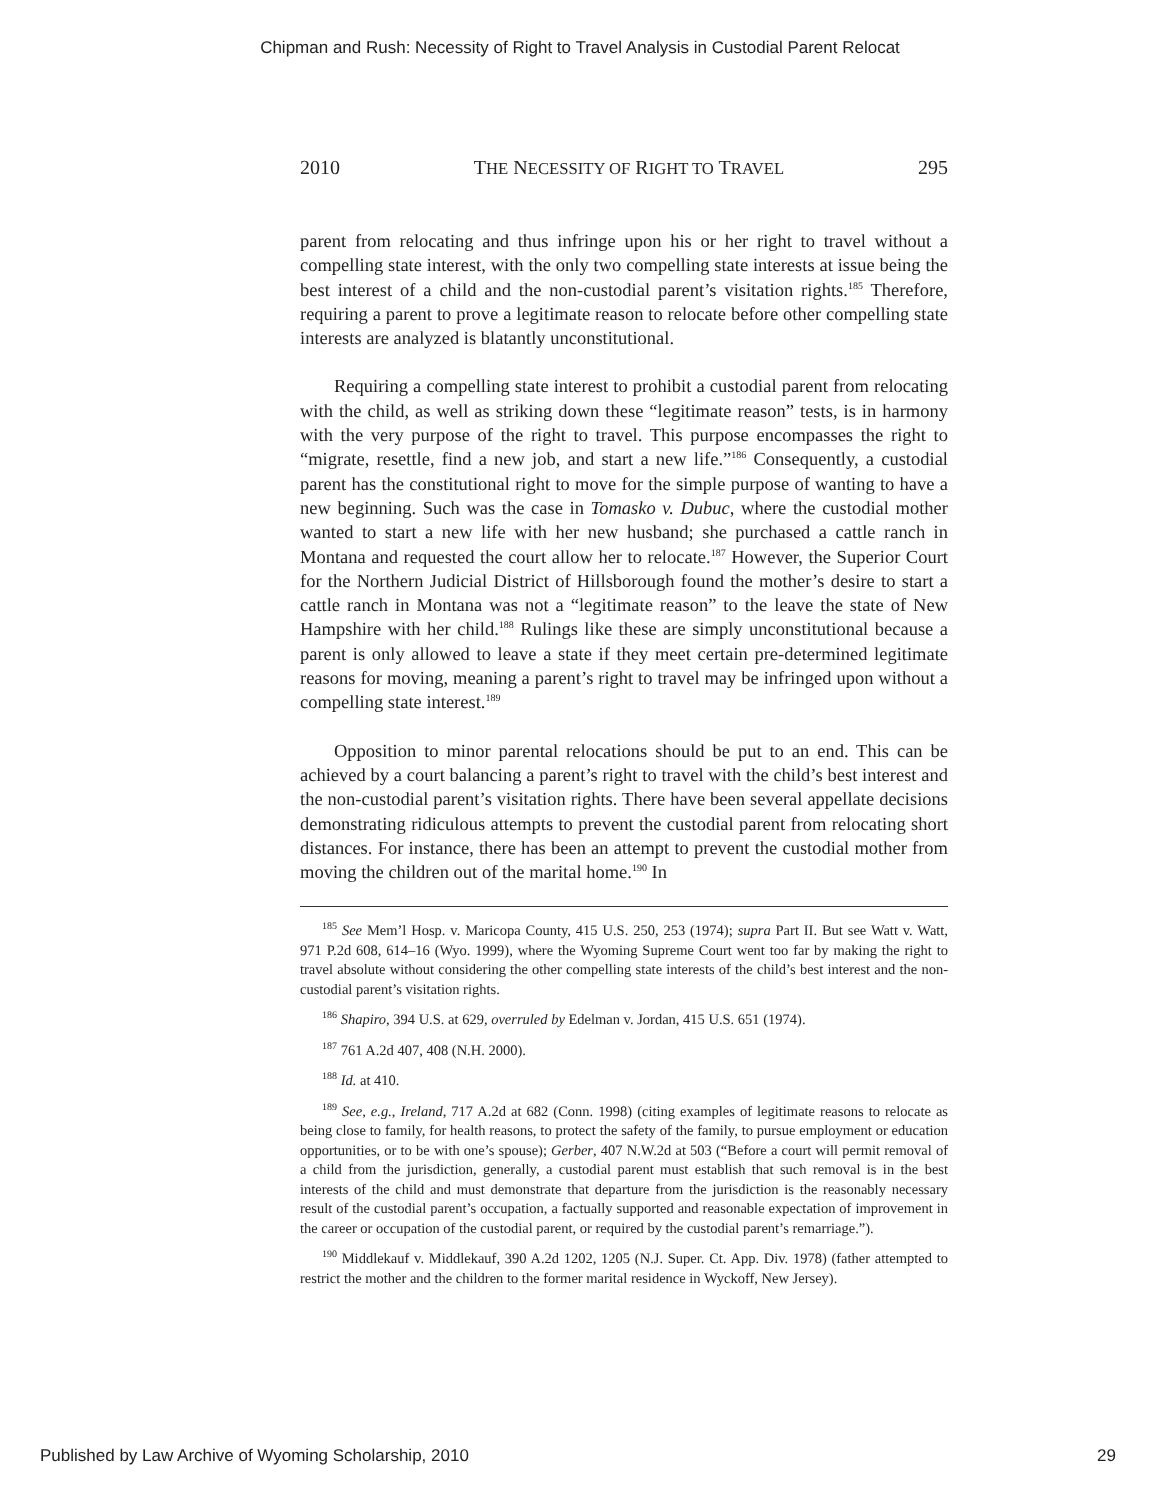Chipman and Rush: Necessity of Right to Travel Analysis in Custodial Parent Relocat
2010 THE NECESSITY OF RIGHT TO TRAVEL 295
parent from relocating and thus infringe upon his or her right to travel without a compelling state interest, with the only two compelling state interests at issue being the best interest of a child and the non-custodial parent’s visitation rights.<sup>185</sup> Therefore, requiring a parent to prove a legitimate reason to relocate before other compelling state interests are analyzed is blatantly unconstitutional.
Requiring a compelling state interest to prohibit a custodial parent from relocating with the child, as well as striking down these “legitimate reason” tests, is in harmony with the very purpose of the right to travel. This purpose encompasses the right to “migrate, resettle, find a new job, and start a new life.”<sup>186</sup> Consequently, a custodial parent has the constitutional right to move for the simple purpose of wanting to have a new beginning. Such was the case in Tomasko v. Dubuc, where the custodial mother wanted to start a new life with her new husband; she purchased a cattle ranch in Montana and requested the court allow her to relocate.<sup>187</sup> However, the Superior Court for the Northern Judicial District of Hillsborough found the mother’s desire to start a cattle ranch in Montana was not a “legitimate reason” to the leave the state of New Hampshire with her child.<sup>188</sup> Rulings like these are simply unconstitutional because a parent is only allowed to leave a state if they meet certain pre-determined legitimate reasons for moving, meaning a parent’s right to travel may be infringed upon without a compelling state interest.<sup>189</sup>
Opposition to minor parental relocations should be put to an end. This can be achieved by a court balancing a parent’s right to travel with the child’s best interest and the non-custodial parent’s visitation rights. There have been several appellate decisions demonstrating ridiculous attempts to prevent the custodial parent from relocating short distances. For instance, there has been an attempt to prevent the custodial mother from moving the children out of the marital home.<sup>190</sup> In
<sup>185</sup> See Mem’l Hosp. v. Maricopa County, 415 U.S. 250, 253 (1974); supra Part II. But see Watt v. Watt, 971 P.2d 608, 614–16 (Wyo. 1999), where the Wyoming Supreme Court went too far by making the right to travel absolute without considering the other compelling state interests of the child’s best interest and the non-custodial parent’s visitation rights.
<sup>186</sup> Shapiro, 394 U.S. at 629, overruled by Edelman v. Jordan, 415 U.S. 651 (1974).
<sup>187</sup> 761 A.2d 407, 408 (N.H. 2000).
<sup>188</sup> Id. at 410.
<sup>189</sup> See, e.g., Ireland, 717 A.2d at 682 (Conn. 1998) (citing examples of legitimate reasons to relocate as being close to family, for health reasons, to protect the safety of the family, to pursue employment or education opportunities, or to be with one’s spouse); Gerber, 407 N.W.2d at 503 (“Before a court will permit removal of a child from the jurisdiction, generally, a custodial parent must establish that such removal is in the best interests of the child and must demonstrate that departure from the jurisdiction is the reasonably necessary result of the custodial parent’s occupation, a factually supported and reasonable expectation of improvement in the career or occupation of the custodial parent, or required by the custodial parent’s remarriage.”).
<sup>190</sup> Middlekauf v. Middlekauf, 390 A.2d 1202, 1205 (N.J. Super. Ct. App. Div. 1978) (father attempted to restrict the mother and the children to the former marital residence in Wyckoff, New Jersey).
Published by Law Archive of Wyoming Scholarship, 2010 29